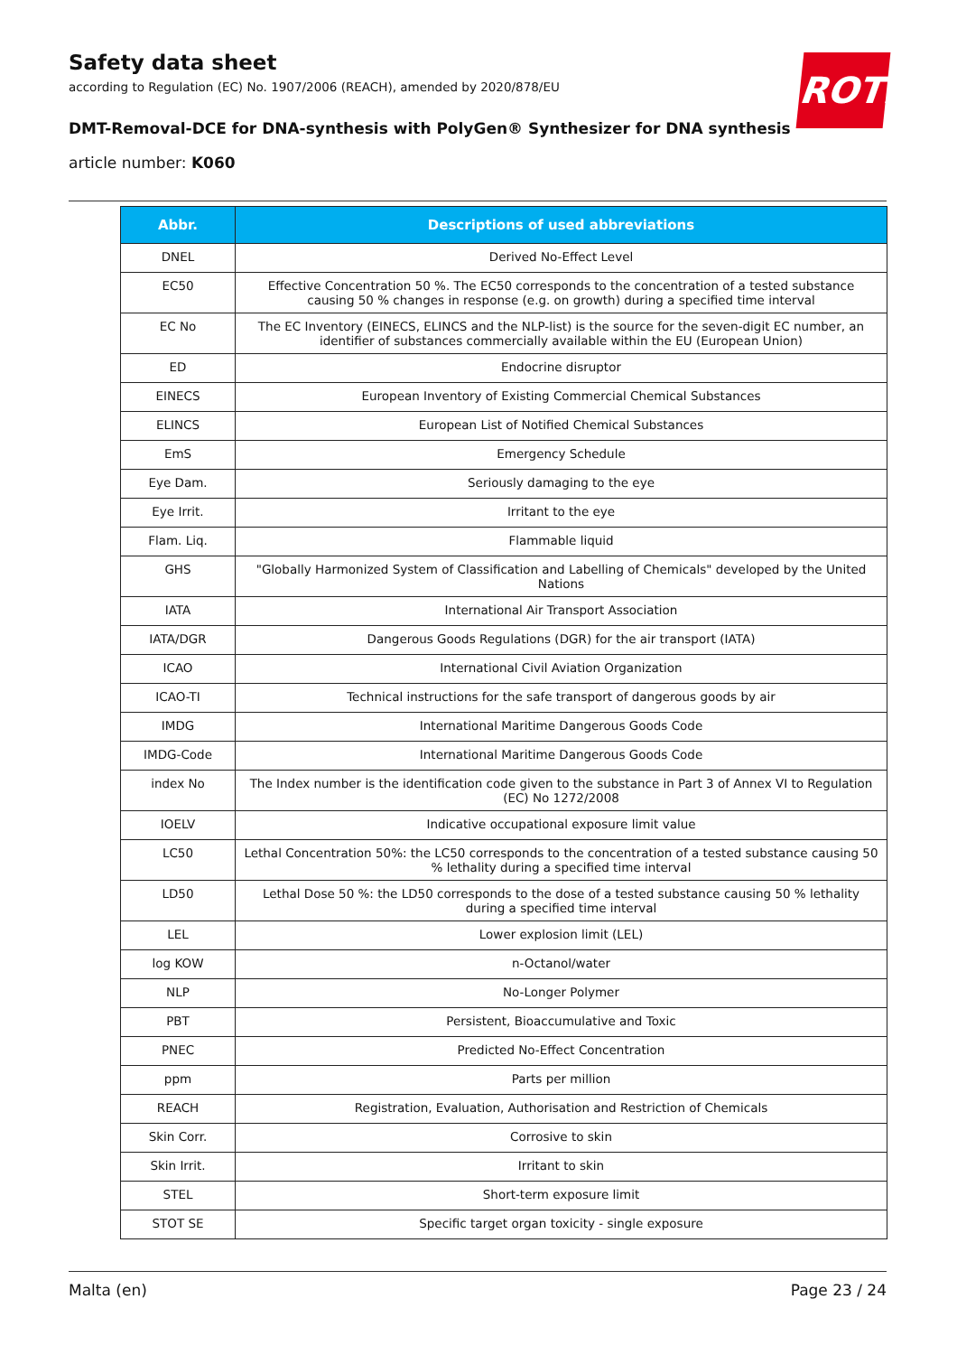Safety data sheet
according to Regulation (EC) No. 1907/2006 (REACH), amended by 2020/878/EU
DMT-Removal-DCE for DNA-synthesis with PolyGen® Synthesizer for DNA synthesis
article number: K060
ROTH
| Abbr. | Descriptions of used abbreviations |
| --- | --- |
| DNEL | Derived No-Effect Level |
| EC50 | Effective Concentration 50 %. The EC50 corresponds to the concentration of a tested substance causing 50 % changes in response (e.g. on growth) during a specified time interval |
| EC No | The EC Inventory (EINECS, ELINCS and the NLP-list) is the source for the seven-digit EC number, an identifier of substances commercially available within the EU (European Union) |
| ED | Endocrine disruptor |
| EINECS | European Inventory of Existing Commercial Chemical Substances |
| ELINCS | European List of Notified Chemical Substances |
| EmS | Emergency Schedule |
| Eye Dam. | Seriously damaging to the eye |
| Eye Irrit. | Irritant to the eye |
| Flam. Liq. | Flammable liquid |
| GHS | "Globally Harmonized System of Classification and Labelling of Chemicals" developed by the United Nations |
| IATA | International Air Transport Association |
| IATA/DGR | Dangerous Goods Regulations (DGR) for the air transport (IATA) |
| ICAO | International Civil Aviation Organization |
| ICAO-TI | Technical instructions for the safe transport of dangerous goods by air |
| IMDG | International Maritime Dangerous Goods Code |
| IMDG-Code | International Maritime Dangerous Goods Code |
| index No | The Index number is the identification code given to the substance in Part 3 of Annex VI to Regulation (EC) No 1272/2008 |
| IOELV | Indicative occupational exposure limit value |
| LC50 | Lethal Concentration 50%: the LC50 corresponds to the concentration of a tested substance causing 50 % lethality during a specified time interval |
| LD50 | Lethal Dose 50 %: the LD50 corresponds to the dose of a tested substance causing 50 % lethality during a specified time interval |
| LEL | Lower explosion limit (LEL) |
| log KOW | n-Octanol/water |
| NLP | No-Longer Polymer |
| PBT | Persistent, Bioaccumulative and Toxic |
| PNEC | Predicted No-Effect Concentration |
| ppm | Parts per million |
| REACH | Registration, Evaluation, Authorisation and Restriction of Chemicals |
| Skin Corr. | Corrosive to skin |
| Skin Irrit. | Irritant to skin |
| STEL | Short-term exposure limit |
| STOT SE | Specific target organ toxicity - single exposure |
Malta (en) Page 23 / 24